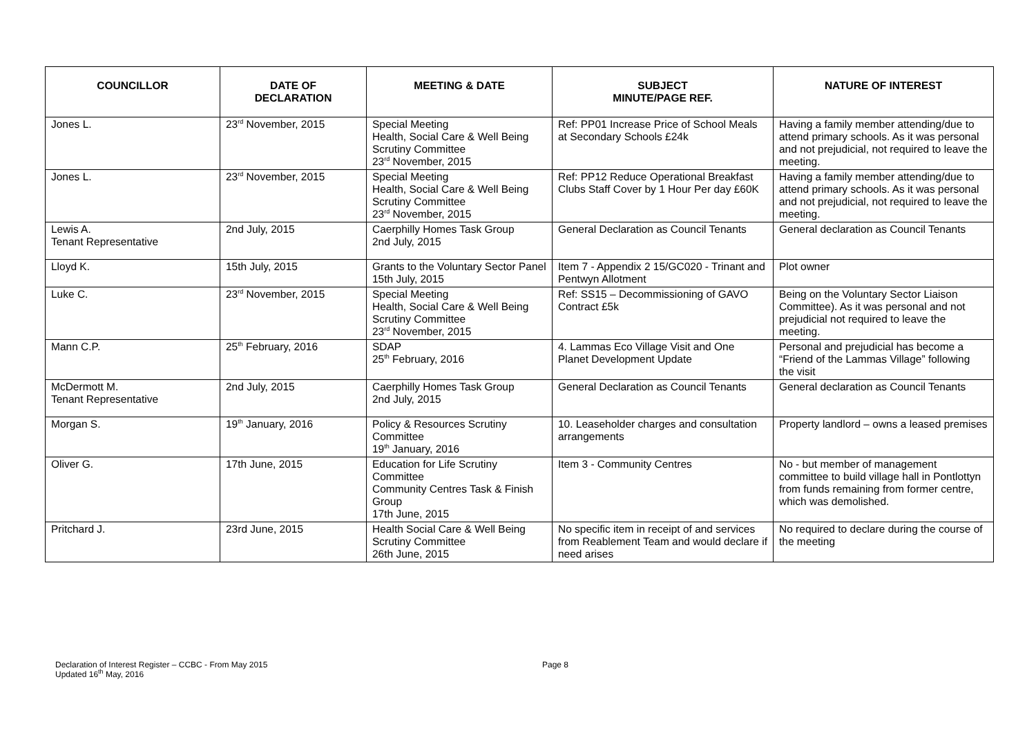| COUNCILLOR | DATE OF DECLARATION | MEETING & DATE | SUBJECT MINUTE/PAGE REF. | NATURE OF INTEREST |
| --- | --- | --- | --- | --- |
| Jones L. | 23<sup>rd</sup> November, 2015 | Special Meeting Health, Social Care & Well Being Scrutiny Committee 23<sup>rd</sup> November, 2015 | Ref: PP01 Increase Price of School Meals at Secondary Schools £24k | Having a family member attending/due to attend primary schools. As it was personal and not prejudicial, not required to leave the meeting. |
| Jones L. | 23<sup>rd</sup> November, 2015 | Special Meeting Health, Social Care & Well Being Scrutiny Committee 23<sup>rd</sup> November, 2015 | Ref: PP12 Reduce Operational Breakfast Clubs Staff Cover by 1 Hour Per day £60K | Having a family member attending/due to attend primary schools. As it was personal and not prejudicial, not required to leave the meeting. |
| Lewis A. Tenant Representative | 2nd July, 2015 | Caerphilly Homes Task Group 2nd July, 2015 | General Declaration as Council Tenants | General declaration as Council Tenants |
| Lloyd K. | 15th July, 2015 | Grants to the Voluntary Sector Panel 15th July, 2015 | Item 7 - Appendix 2 15/GC020 - Trinant and Pentwyn Allotment | Plot owner |
| Luke C. | 23<sup>rd</sup> November, 2015 | Special Meeting Health, Social Care & Well Being Scrutiny Committee 23<sup>rd</sup> November, 2015 | Ref: SS15 – Decommissioning of GAVO Contract £5k | Being on the Voluntary Sector Liaison Committee). As it was personal and not prejudicial not required to leave the meeting. |
| Mann C.P. | 25<sup>th</sup> February, 2016 | SDAP 25<sup>th</sup> February, 2016 | 4. Lammas Eco Village Visit and One Planet Development Update | Personal and prejudicial has become a “Friend of the Lammas Village” following the visit |
| McDermott M. Tenant Representative | 2nd July, 2015 | Caerphilly Homes Task Group 2nd July, 2015 | General Declaration as Council Tenants | General declaration as Council Tenants |
| Morgan S. | 19<sup>th</sup> January, 2016 | Policy & Resources Scrutiny Committee 19<sup>th</sup> January, 2016 | 10. Leaseholder charges and consultation arrangements | Property landlord – owns a leased premises |
| Oliver G. | 17th June, 2015 | Education for Life Scrutiny Committee Community Centres Task & Finish Group 17th June, 2015 | Item 3 - Community Centres | No - but member of management committee to build village hall in Pontlottyn from funds remaining from former centre, which was demolished. |
| Pritchard J. | 23rd June, 2015 | Health Social Care & Well Being Scrutiny Committee 26th June, 2015 | No specific item in receipt of and services from Reablement Team and would declare if need arises | No required to declare during the course of the meeting |
Declaration of Interest Register – CCBC - From May 2015 Page 8
Updated 16<sup>th</sup> May, 2016